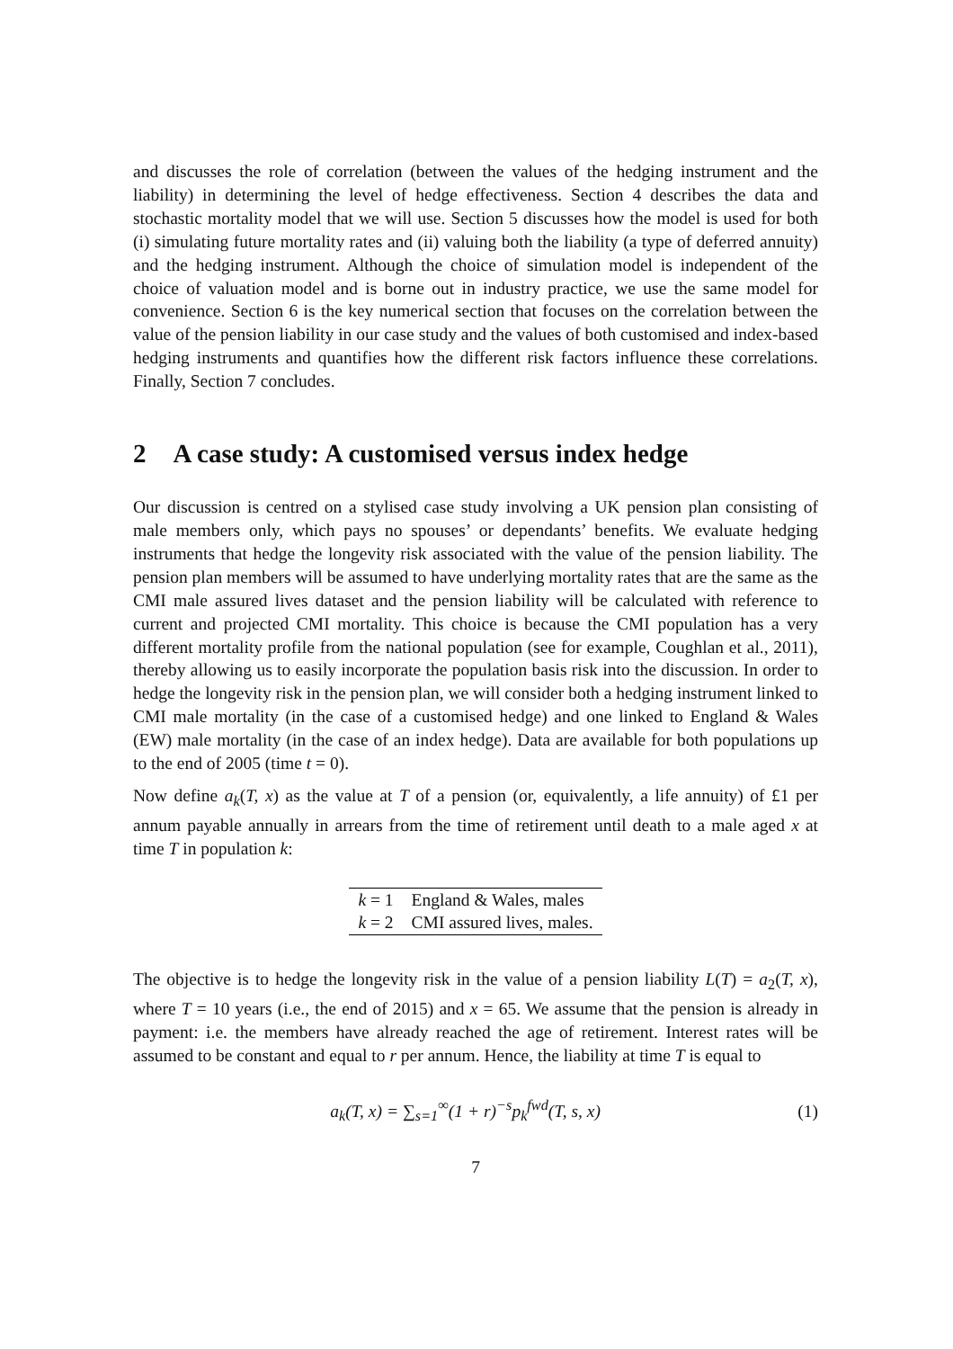and discusses the role of correlation (between the values of the hedging instrument and the liability) in determining the level of hedge effectiveness. Section 4 describes the data and stochastic mortality model that we will use. Section 5 discusses how the model is used for both (i) simulating future mortality rates and (ii) valuing both the liability (a type of deferred annuity) and the hedging instrument. Although the choice of simulation model is independent of the choice of valuation model and is borne out in industry practice, we use the same model for convenience. Section 6 is the key numerical section that focuses on the correlation between the value of the pension liability in our case study and the values of both customised and index-based hedging instruments and quantifies how the different risk factors influence these correlations. Finally, Section 7 concludes.
2 A case study: A customised versus index hedge
Our discussion is centred on a stylised case study involving a UK pension plan consisting of male members only, which pays no spouses’ or dependants’ benefits. We evaluate hedging instruments that hedge the longevity risk associated with the value of the pension liability. The pension plan members will be assumed to have underlying mortality rates that are the same as the CMI male assured lives dataset and the pension liability will be calculated with reference to current and projected CMI mortality. This choice is because the CMI population has a very different mortality profile from the national population (see for example, Coughlan et al., 2011), thereby allowing us to easily incorporate the population basis risk into the discussion. In order to hedge the longevity risk in the pension plan, we will consider both a hedging instrument linked to CMI male mortality (in the case of a customised hedge) and one linked to England & Wales (EW) male mortality (in the case of an index hedge). Data are available for both populations up to the end of 2005 (time t = 0).
Now define a<sub>k</sub>(T, x) as the value at T of a pension (or, equivalently, a life annuity) of £1 per annum payable annually in arrears from the time of retirement until death to a male aged x at time T in population k:
| k = 1 | England & Wales, males |
| k = 2 | CMI assured lives, males. |
The objective is to hedge the longevity risk in the value of a pension liability L(T) = a<sub>2</sub>(T, x), where T = 10 years (i.e., the end of 2015) and x = 65. We assume that the pension is already in payment: i.e. the members have already reached the age of retirement. Interest rates will be assumed to be constant and equal to r per annum. Hence, the liability at time T is equal to
a<sub>k</sub>(T, x) = ∑<sub>s=1</sub><sup>∞</sup>(1 + r)<sup>−s</sup>p<sub>k</sub><sup>fwd</sup>(T, s, x)
(1)
7